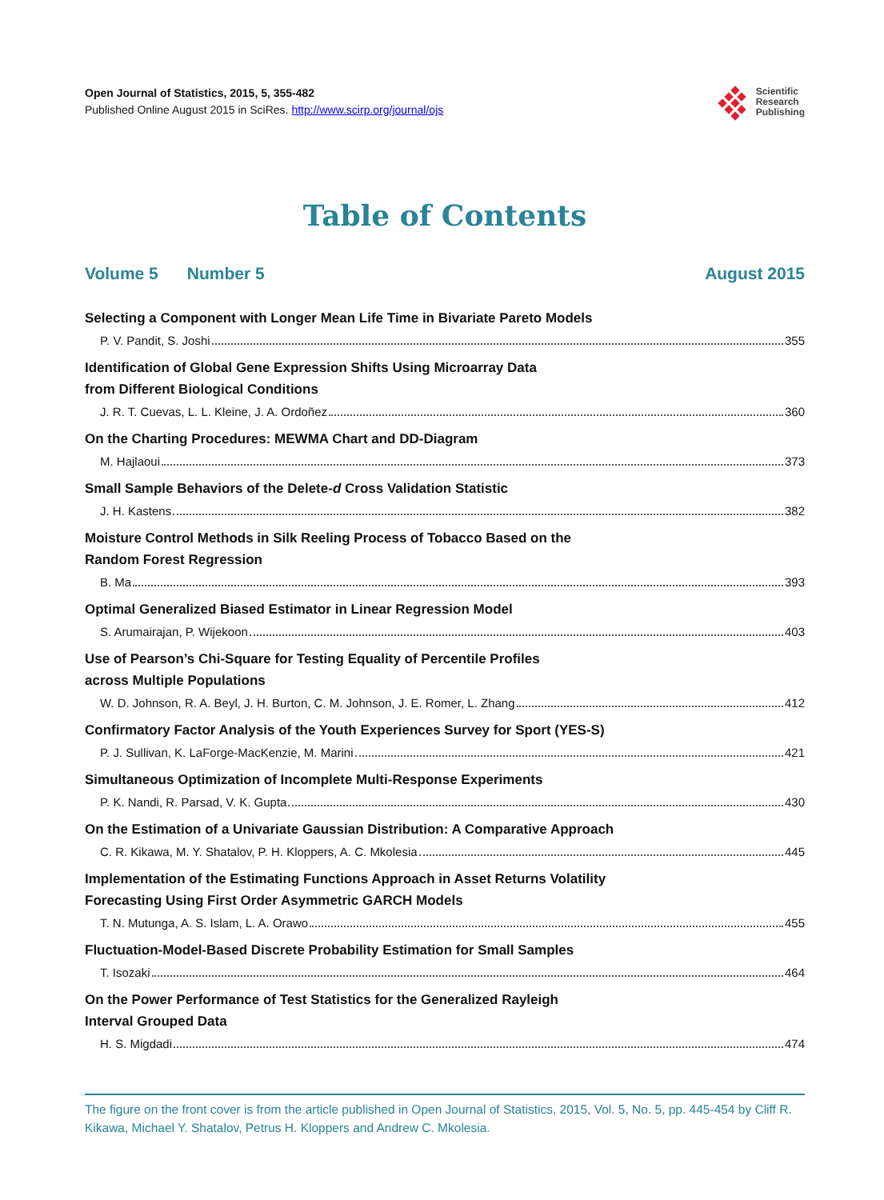Open Journal of Statistics, 2015, 5, 355-482
Published Online August 2015 in SciRes. http://www.scirp.org/journal/ojs
Scientific
Research
Publishing
Table of Contents
Volume 5 Number 5 August 2015
Selecting a Component with Longer Mean Life Time in Bivariate Pareto Models
P. V. Pandit, S. Joshi 355
Identification of Global Gene Expression Shifts Using Microarray Data
from Different Biological Conditions
J. R. T. Cuevas, L. L. Kleine, J. A. Ordoñez 360
On the Charting Procedures: MEWMA Chart and DD-Diagram
M. Hajlaoui 373
Small Sample Behaviors of the Delete-d Cross Validation Statistic
J. H. Kastens 382
Moisture Control Methods in Silk Reeling Process of Tobacco Based on the
Random Forest Regression
B. Ma 393
Optimal Generalized Biased Estimator in Linear Regression Model
S. Arumairajan, P. Wijekoon 403
Use of Pearson’s Chi-Square for Testing Equality of Percentile Profiles
across Multiple Populations
W. D. Johnson, R. A. Beyl, J. H. Burton, C. M. Johnson, J. E. Romer, L. Zhang 412
Confirmatory Factor Analysis of the Youth Experiences Survey for Sport (YES-S)
P. J. Sullivan, K. LaForge-MacKenzie, M. Marini 421
Simultaneous Optimization of Incomplete Multi-Response Experiments
P. K. Nandi, R. Parsad, V. K. Gupta 430
On the Estimation of a Univariate Gaussian Distribution: A Comparative Approach
C. R. Kikawa, M. Y. Shatalov, P. H. Kloppers, A. C. Mkolesia 445
Implementation of the Estimating Functions Approach in Asset Returns Volatility
Forecasting Using First Order Asymmetric GARCH Models
T. N. Mutunga, A. S. Islam, L. A. Orawo 455
Fluctuation-Model-Based Discrete Probability Estimation for Small Samples
T. Isozaki 464
On the Power Performance of Test Statistics for the Generalized Rayleigh
Interval Grouped Data
H. S. Migdadi 474
The figure on the front cover is from the article published in Open Journal of Statistics, 2015, Vol. 5, No. 5, pp. 445-454 by Cliff R. Kikawa, Michael Y. Shatalov, Petrus H. Kloppers and Andrew C. Mkolesia.